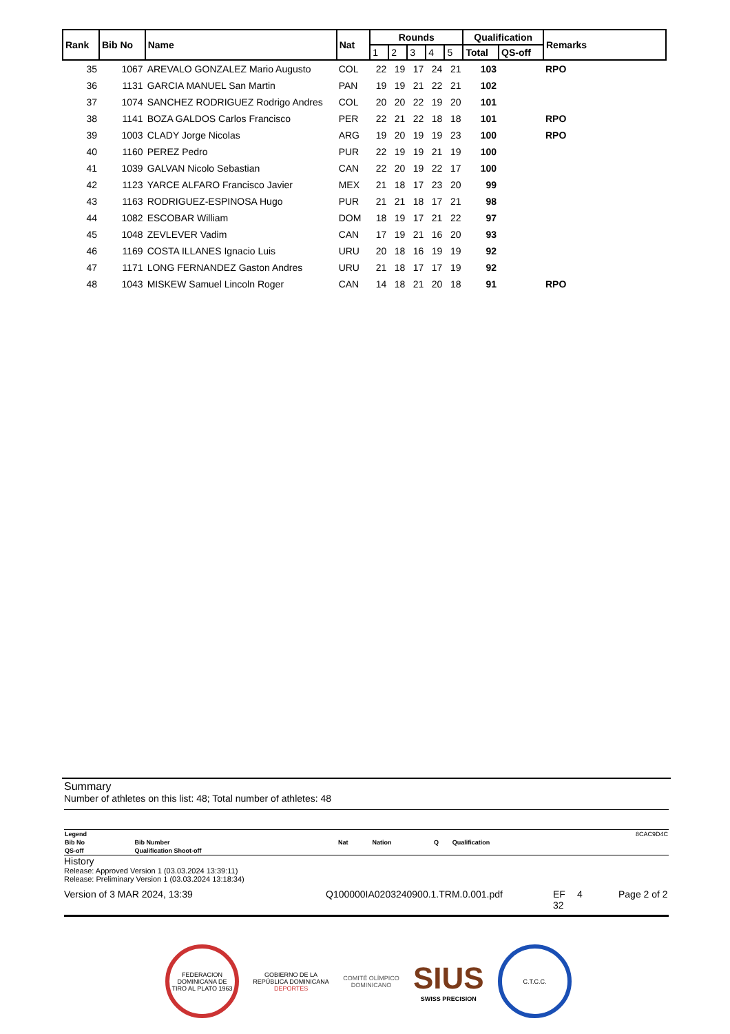| Rank | Bib No | Name | Nat | Rounds | | | | | Qualification | | Remarks |
| --- | --- | --- | --- | --- | --- | --- | --- | --- | --- | --- | --- |
| | | | | 1 | 2 | 3 | 4 | 5 | Total | QS-off | |
| 35 | 1067 | AREVALO GONZALEZ Mario Augusto | COL | 22 | 19 | 17 | 24 | 21 | 103 | | RPO |
| 36 | 1131 | GARCIA MANUEL San Martin | PAN | 19 | 19 | 21 | 22 | 21 | 102 | | |
| 37 | 1074 | SANCHEZ RODRIGUEZ Rodrigo Andres | COL | 20 | 20 | 22 | 19 | 20 | 101 | | |
| 38 | 1141 | BOZA GALDOS Carlos Francisco | PER | 22 | 21 | 22 | 18 | 18 | 101 | | RPO |
| 39 | 1003 | CLADY Jorge Nicolas | ARG | 19 | 20 | 19 | 19 | 23 | 100 | | RPO |
| 40 | 1160 | PEREZ Pedro | PUR | 22 | 19 | 19 | 21 | 19 | 100 | | |
| 41 | 1039 | GALVAN Nicolo Sebastian | CAN | 22 | 20 | 19 | 22 | 17 | 100 | | |
| 42 | 1123 | YARCE ALFARO Francisco Javier | MEX | 21 | 18 | 17 | 23 | 20 | 99 | | |
| 43 | 1163 | RODRIGUEZ-ESPINOSA Hugo | PUR | 21 | 21 | 18 | 17 | 21 | 98 | | |
| 44 | 1082 | ESCOBAR William | DOM | 18 | 19 | 17 | 21 | 22 | 97 | | |
| 45 | 1048 | ZEVLEVER Vadim | CAN | 17 | 19 | 21 | 16 | 20 | 93 | | |
| 46 | 1169 | COSTA ILLANES Ignacio Luis | URU | 20 | 18 | 16 | 19 | 19 | 92 | | |
| 47 | 1171 | LONG FERNANDEZ Gaston Andres | URU | 21 | 18 | 17 | 17 | 19 | 92 | | |
| 48 | 1043 | MISKEW Samuel Lincoln Roger | CAN | 14 | 18 | 21 | 20 | 18 | 91 | | RPO |
Summary
Number of athletes on this list: 48; Total number of athletes: 48
| Legend | | | | | | 8CAC9D4C |
| Bib No | Bib Number | Nat | Nation | Q | Qualification | |
| QS-off | Qualification Shoot-off | | | | | |
History
Release: Approved Version 1 (03.03.2024 13:39:11)
Release: Preliminary Version 1 (03.03.2024 13:18:34)
Version of 3 MAR 2024, 13:39 Q100000IA0203240900.1.TRM.0.001.pdf EF
32 4 Page 2 of 2
FEDERACION DOMINICANA DE TIRO AL PLATO 1963
GOBIERNO DE LA
REPÚBLICA DOMINICANA
DEPORTES
COMITÉ OLÍMPICO
DOMINICANO
SIUS
SWISS PRECISION
C.T.C.C.